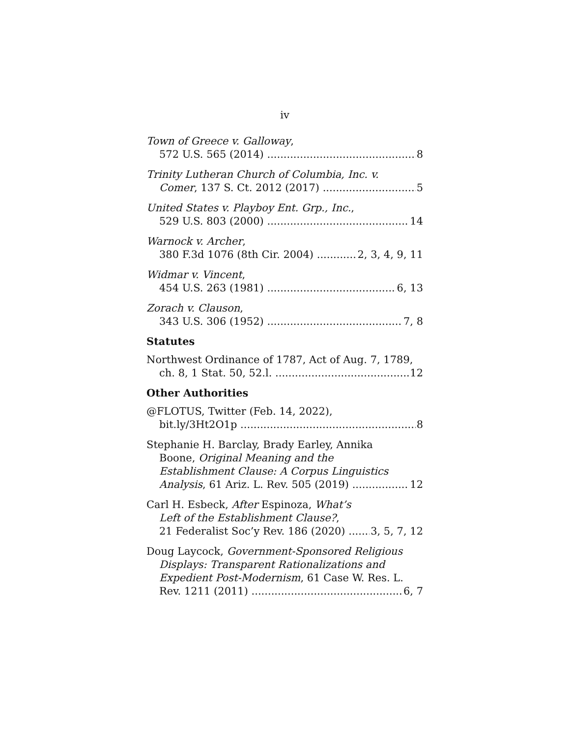iv
Town of Greece v. Galloway,
572 U.S. 565 (2014) 8
Trinity Lutheran Church of Columbia, Inc. v.
Comer, 137 S. Ct. 2012 (2017) 5
United States v. Playboy Ent. Grp., Inc.,
529 U.S. 803 (2000) 14
Warnock v. Archer,
380 F.3d 1076 (8th Cir. 2004) 2, 3, 4, 9, 11
Widmar v. Vincent,
454 U.S. 263 (1981) 6, 13
Zorach v. Clauson,
343 U.S. 306 (1952) 7, 8
Statutes
Northwest Ordinance of 1787, Act of Aug. 7, 1789,
ch. 8, 1 Stat. 50, 52.l. 12
Other Authorities
@FLOTUS, Twitter (Feb. 14, 2022),
bit.ly/3Ht2O1p 8
Stephanie H. Barclay, Brady Earley, Annika
Boone, Original Meaning and the
Establishment Clause: A Corpus Linguistics
Analysis, 61 Ariz. L. Rev. 505 (2019) 12
Carl H. Esbeck, After Espinoza, What’s
Left of the Establishment Clause?,
21 Federalist Soc’y Rev. 186 (2020) 3, 5, 7, 12
Doug Laycock, Government-Sponsored Religious
Displays: Transparent Rationalizations and
Expedient Post-Modernism, 61 Case W. Res. L.
Rev. 1211 (2011) 6, 7